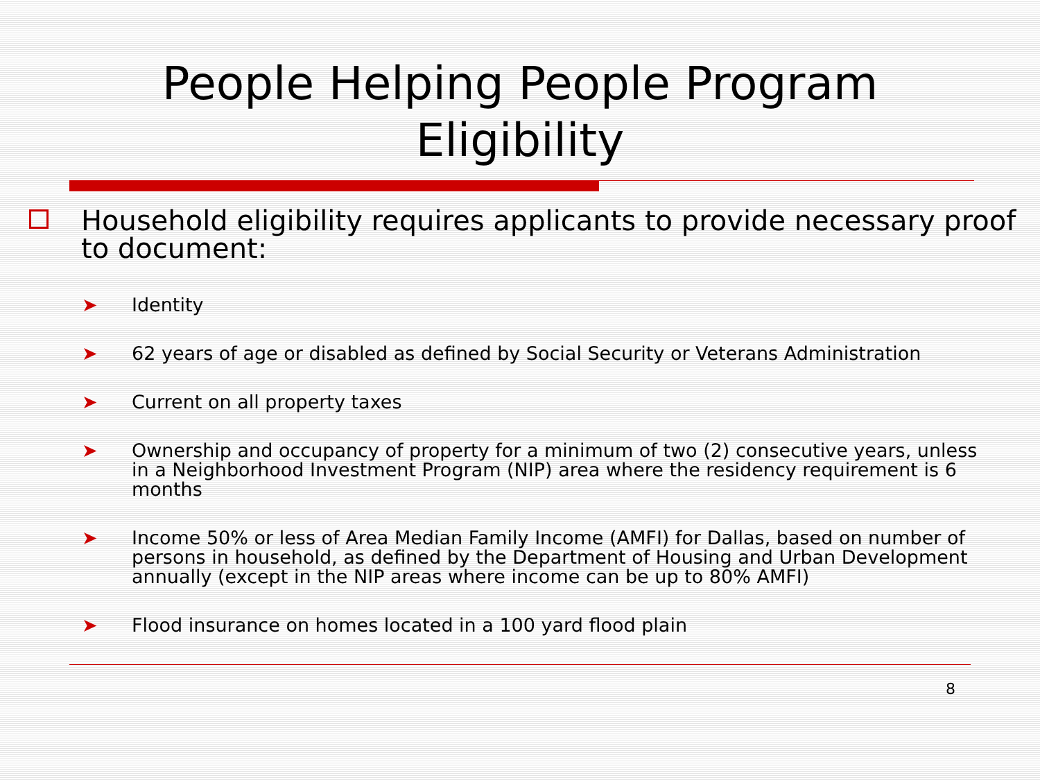People Helping People Program
Eligibility
Household eligibility requires applicants to provide necessary proof to document:
➤ Identity
➤ 62 years of age or disabled as defined by Social Security or Veterans Administration
➤ Current on all property taxes
➤ Ownership and occupancy of property for a minimum of two (2) consecutive years, unless in a Neighborhood Investment Program (NIP) area where the residency requirement is 6 months
➤ Income 50% or less of Area Median Family Income (AMFI) for Dallas, based on number of persons in household, as defined by the Department of Housing and Urban Development annually (except in the NIP areas where income can be up to 80% AMFI)
➤ Flood insurance on homes located in a 100 yard flood plain
8